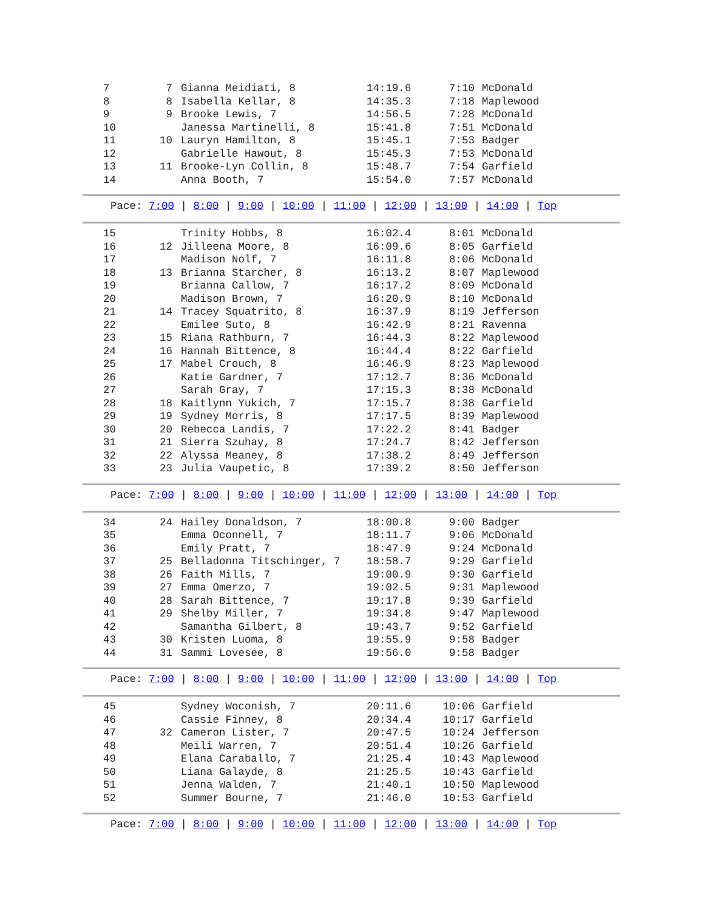| 7 | 7 | Gianna Meidiati, 8 | 14:19.6 | 7:10 | McDonald |
| 8 | 8 | Isabella Kellar, 8 | 14:35.3 | 7:18 | Maplewood |
| 9 | 9 | Brooke Lewis, 7 | 14:56.5 | 7:28 | McDonald |
| 10 | | Janessa Martinelli, 8 | 15:41.8 | 7:51 | McDonald |
| 11 | 10 | Lauryn Hamilton, 8 | 15:45.1 | 7:53 | Badger |
| 12 | | Gabrielle Hawout, 8 | 15:45.3 | 7:53 | McDonald |
| 13 | 11 | Brooke-Lyn Collin, 8 | 15:48.7 | 7:54 | Garfield |
| 14 | | Anna Booth, 7 | 15:54.0 | 7:57 | McDonald |
Pace: 7:00 | 8:00 | 9:00 | 10:00 | 11:00 | 12:00 | 13:00 | 14:00 | Top
| 15 | | Trinity Hobbs, 8 | 16:02.4 | 8:01 | McDonald |
| 16 | 12 | Jilleena Moore, 8 | 16:09.6 | 8:05 | Garfield |
| 17 | | Madison Nolf, 7 | 16:11.8 | 8:06 | McDonald |
| 18 | 13 | Brianna Starcher, 8 | 16:13.2 | 8:07 | Maplewood |
| 19 | | Brianna Callow, 7 | 16:17.2 | 8:09 | McDonald |
| 20 | | Madison Brown, 7 | 16:20.9 | 8:10 | McDonald |
| 21 | 14 | Tracey Squatrito, 8 | 16:37.9 | 8:19 | Jefferson |
| 22 | | Emilee Suto, 8 | 16:42.9 | 8:21 | Ravenna |
| 23 | 15 | Riana Rathburn, 7 | 16:44.3 | 8:22 | Maplewood |
| 24 | 16 | Hannah Bittence, 8 | 16:44.4 | 8:22 | Garfield |
| 25 | 17 | Mabel Crouch, 8 | 16:46.9 | 8:23 | Maplewood |
| 26 | | Katie Gardner, 7 | 17:12.7 | 8:36 | McDonald |
| 27 | | Sarah Gray, 7 | 17:15.3 | 8:38 | McDonald |
| 28 | 18 | Kaitlynn Yukich, 7 | 17:15.7 | 8:38 | Garfield |
| 29 | 19 | Sydney Morris, 8 | 17:17.5 | 8:39 | Maplewood |
| 30 | 20 | Rebecca Landis, 7 | 17:22.2 | 8:41 | Badger |
| 31 | 21 | Sierra Szuhay, 8 | 17:24.7 | 8:42 | Jefferson |
| 32 | 22 | Alyssa Meaney, 8 | 17:38.2 | 8:49 | Jefferson |
| 33 | 23 | Julia Vaupetic, 8 | 17:39.2 | 8:50 | Jefferson |
Pace: 7:00 | 8:00 | 9:00 | 10:00 | 11:00 | 12:00 | 13:00 | 14:00 | Top
| 34 | 24 | Hailey Donaldson, 7 | 18:00.8 | 9:00 | Badger |
| 35 | | Emma Oconnell, 7 | 18:11.7 | 9:06 | McDonald |
| 36 | | Emily Pratt, 7 | 18:47.9 | 9:24 | McDonald |
| 37 | 25 | Belladonna Titschinger, 7 | 18:58.7 | 9:29 | Garfield |
| 38 | 26 | Faith Mills, 7 | 19:00.9 | 9:30 | Garfield |
| 39 | 27 | Emma Omerzo, 7 | 19:02.5 | 9:31 | Maplewood |
| 40 | 28 | Sarah Bittence, 7 | 19:17.8 | 9:39 | Garfield |
| 41 | 29 | Shelby Miller, 7 | 19:34.8 | 9:47 | Maplewood |
| 42 | | Samantha Gilbert, 8 | 19:43.7 | 9:52 | Garfield |
| 43 | 30 | Kristen Luoma, 8 | 19:55.9 | 9:58 | Badger |
| 44 | 31 | Sammi Lovesee, 8 | 19:56.0 | 9:58 | Badger |
Pace: 7:00 | 8:00 | 9:00 | 10:00 | 11:00 | 12:00 | 13:00 | 14:00 | Top
| 45 | | Sydney Woconish, 7 | 20:11.6 | 10:06 | Garfield |
| 46 | | Cassie Finney, 8 | 20:34.4 | 10:17 | Garfield |
| 47 | 32 | Cameron Lister, 7 | 20:47.5 | 10:24 | Jefferson |
| 48 | | Meili Warren, 7 | 20:51.4 | 10:26 | Garfield |
| 49 | | Elana Caraballo, 7 | 21:25.4 | 10:43 | Maplewood |
| 50 | | Liana Galayde, 8 | 21:25.5 | 10:43 | Garfield |
| 51 | | Jenna Walden, 7 | 21:40.1 | 10:50 | Maplewood |
| 52 | | Summer Bourne, 7 | 21:46.0 | 10:53 | Garfield |
Pace: 7:00 | 8:00 | 9:00 | 10:00 | 11:00 | 12:00 | 13:00 | 14:00 | Top